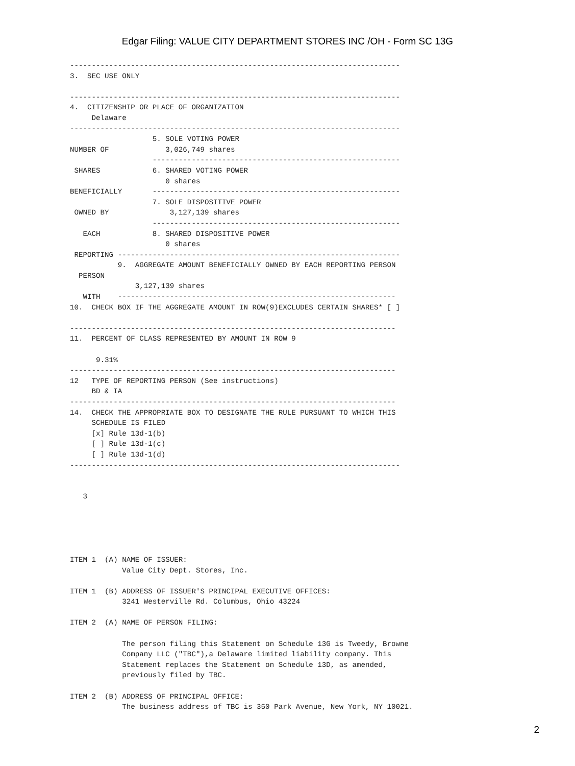Edgar Filing: VALUE CITY DEPARTMENT STORES INC /OH - Form SC 13G
----------------------------------------------------------------------------
3.  SEC USE ONLY

----------------------------------------------------------------------------
4.  CITIZENSHIP OR PLACE OF ORGANIZATION
     Delaware
----------------------------------------------------------------------------
                   5. SOLE VOTING POWER
NUMBER OF             3,026,749 shares
                   ---------------------------------------------------------
 SHARES            6. SHARED VOTING POWER
                      0 shares
BENEFICIALLY       ---------------------------------------------------------
                   7. SOLE DISPOSITIVE POWER
 OWNED BY              3,127,139 shares
                   ---------------------------------------------------------
   EACH            8. SHARED DISPOSITIVE POWER
                      0 shares
 REPORTING -----------------------------------------------------------------
           9.  AGGREGATE AMOUNT BENEFICIALLY OWNED BY EACH REPORTING PERSON
  PERSON
               3,127,139 shares
   WITH    ----------------------------------------------------------------
10.  CHECK BOX IF THE AGGREGATE AMOUNT IN ROW(9)EXCLUDES CERTAIN SHARES* [ ]

---------------------------------------------------------------------------
11.  PERCENT OF CLASS REPRESENTED BY AMOUNT IN ROW 9

      9.31%
---------------------------------------------------------------------------
12   TYPE OF REPORTING PERSON (See instructions)
     BD & IA
---------------------------------------------------------------------------
14.  CHECK THE APPROPRIATE BOX TO DESIGNATE THE RULE PURSUANT TO WHICH THIS
     SCHEDULE IS FILED
     [x] Rule 13d-1(b)
     [ ] Rule 13d-1(c)
     [ ] Rule 13d-1(d)
----------------------------------------------------------------------------


   3





ITEM 1  (A) NAME OF ISSUER:
            Value City Dept. Stores, Inc.

ITEM 1  (B) ADDRESS OF ISSUER'S PRINCIPAL EXECUTIVE OFFICES:
            3241 Westerville Rd. Columbus, Ohio 43224

ITEM 2  (A) NAME OF PERSON FILING:

            The person filing this Statement on Schedule 13G is Tweedy, Browne
            Company LLC ("TBC"),a Delaware limited liability company. This
            Statement replaces the Statement on Schedule 13D, as amended,
            previously filed by TBC.

ITEM 2  (B) ADDRESS OF PRINCIPAL OFFICE:
            The business address of TBC is 350 Park Avenue, New York, NY 10021.
2